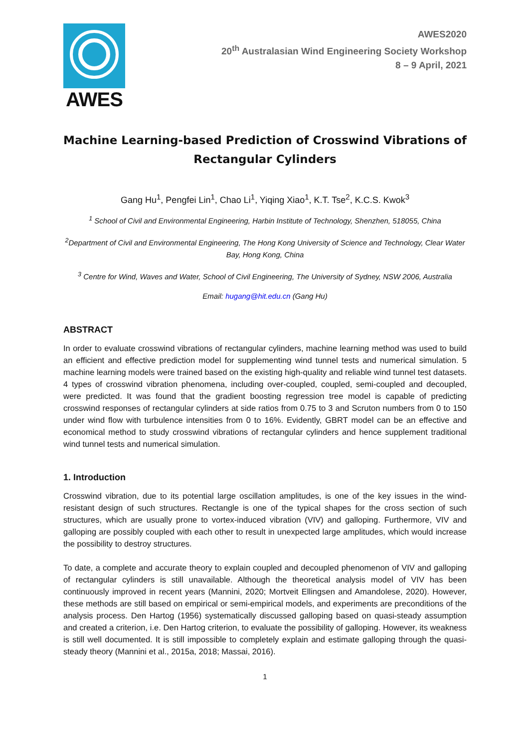AWES
AWES2020
20<sup>th</sup> Australasian Wind Engineering Society Workshop
8 – 9 April, 2021
Machine Learning-based Prediction of Crosswind Vibrations of Rectangular Cylinders
Gang Hu<sup>1</sup>, Pengfei Lin<sup>1</sup>, Chao Li<sup>1</sup>, Yiqing Xiao<sup>1</sup>, K.T. Tse<sup>2</sup>, K.C.S. Kwok<sup>3</sup>
<sup>1</sup> School of Civil and Environmental Engineering, Harbin Institute of Technology, Shenzhen, 518055, China
<sup>2</sup> Department of Civil and Environmental Engineering, The Hong Kong University of Science and Technology, Clear Water Bay, Hong Kong, China
<sup>3</sup> Centre for Wind, Waves and Water, School of Civil Engineering, The University of Sydney, NSW 2006, Australia
Email: hugang@hit.edu.cn (Gang Hu)
ABSTRACT
In order to evaluate crosswind vibrations of rectangular cylinders, machine learning method was used to build an efficient and effective prediction model for supplementing wind tunnel tests and numerical simulation. 5 machine learning models were trained based on the existing high-quality and reliable wind tunnel test datasets. 4 types of crosswind vibration phenomena, including over-coupled, coupled, semi-coupled and decoupled, were predicted. It was found that the gradient boosting regression tree model is capable of predicting crosswind responses of rectangular cylinders at side ratios from 0.75 to 3 and Scruton numbers from 0 to 150 under wind flow with turbulence intensities from 0 to 16%. Evidently, GBRT model can be an effective and economical method to study crosswind vibrations of rectangular cylinders and hence supplement traditional wind tunnel tests and numerical simulation.
1. Introduction
Crosswind vibration, due to its potential large oscillation amplitudes, is one of the key issues in the wind-resistant design of such structures. Rectangle is one of the typical shapes for the cross section of such structures, which are usually prone to vortex-induced vibration (VIV) and galloping. Furthermore, VIV and galloping are possibly coupled with each other to result in unexpected large amplitudes, which would increase the possibility to destroy structures.
To date, a complete and accurate theory to explain coupled and decoupled phenomenon of VIV and galloping of rectangular cylinders is still unavailable. Although the theoretical analysis model of VIV has been continuously improved in recent years (Mannini, 2020; Mortveit Ellingsen and Amandolese, 2020). However, these methods are still based on empirical or semi-empirical models, and experiments are preconditions of the analysis process. Den Hartog (1956) systematically discussed galloping based on quasi-steady assumption and created a criterion, i.e. Den Hartog criterion, to evaluate the possibility of galloping. However, its weakness is still well documented. It is still impossible to completely explain and estimate galloping through the quasi-steady theory (Mannini et al., 2015a, 2018; Massai, 2016).
1